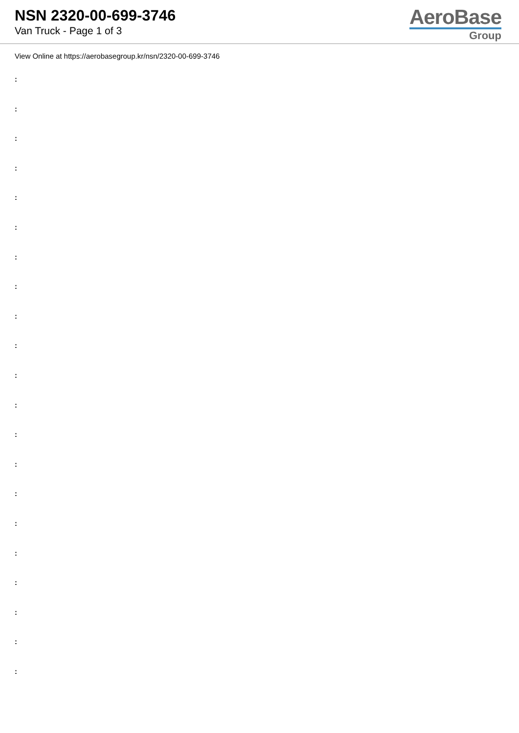NSN 2320-00-699-3746
Van Truck - Page 1 of 3
AeroBase
Group
View Online at https://aerobasegroup.kr/nsn/2320-00-699-3746
:
:
:
:
:
:
:
:
:
:
:
:
:
:
:
:
:
:
:
:
: